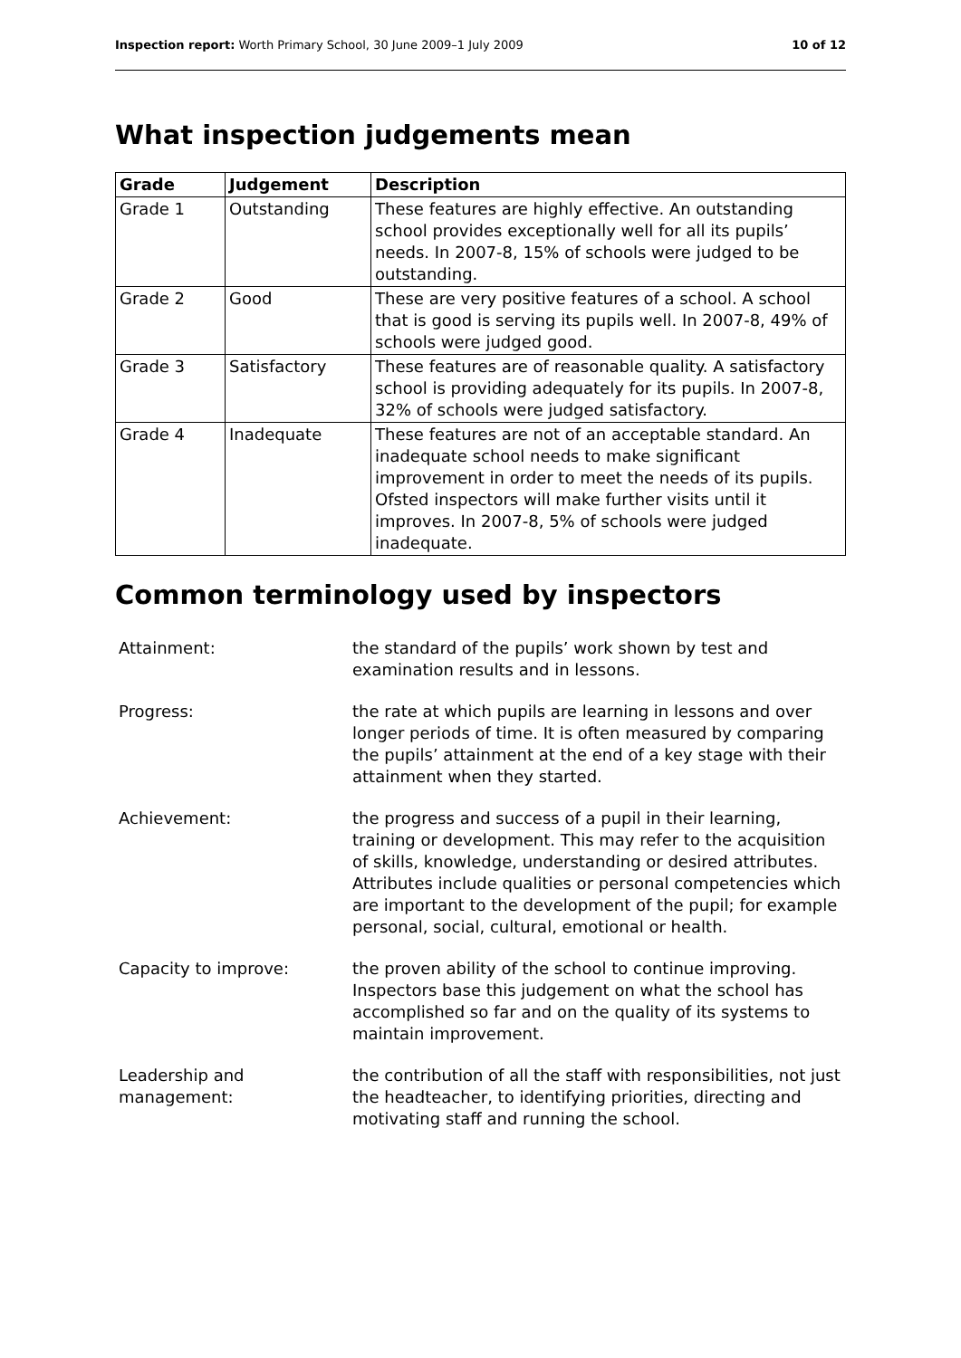Inspection report: Worth Primary School, 30 June 2009–1 July 2009 10 of 12
What inspection judgements mean
| Grade | Judgement | Description |
| --- | --- | --- |
| Grade 1 | Outstanding | These features are highly effective. An outstanding school provides exceptionally well for all its pupils’ needs. In 2007-8, 15% of schools were judged to be outstanding. |
| Grade 2 | Good | These are very positive features of a school. A school that is good is serving its pupils well. In 2007-8, 49% of schools were judged good. |
| Grade 3 | Satisfactory | These features are of reasonable quality. A satisfactory school is providing adequately for its pupils. In 2007-8, 32% of schools were judged satisfactory. |
| Grade 4 | Inadequate | These features are not of an acceptable standard. An inadequate school needs to make significant improvement in order to meet the needs of its pupils. Ofsted inspectors will make further visits until it improves. In 2007-8, 5% of schools were judged inadequate. |
Common terminology used by inspectors
| Attainment: | the standard of the pupils’ work shown by test and examination results and in lessons. |
| Progress: | the rate at which pupils are learning in lessons and over longer periods of time. It is often measured by comparing the pupils’ attainment at the end of a key stage with their attainment when they started. |
| Achievement: | the progress and success of a pupil in their learning, training or development. This may refer to the acquisition of skills, knowledge, understanding or desired attributes. Attributes include qualities or personal competencies which are important to the development of the pupil; for example personal, social, cultural, emotional or health. |
| Capacity to improve: | the proven ability of the school to continue improving. Inspectors base this judgement on what the school has accomplished so far and on the quality of its systems to maintain improvement. |
| Leadership and management: | the contribution of all the staff with responsibilities, not just the headteacher, to identifying priorities, directing and motivating staff and running the school. |